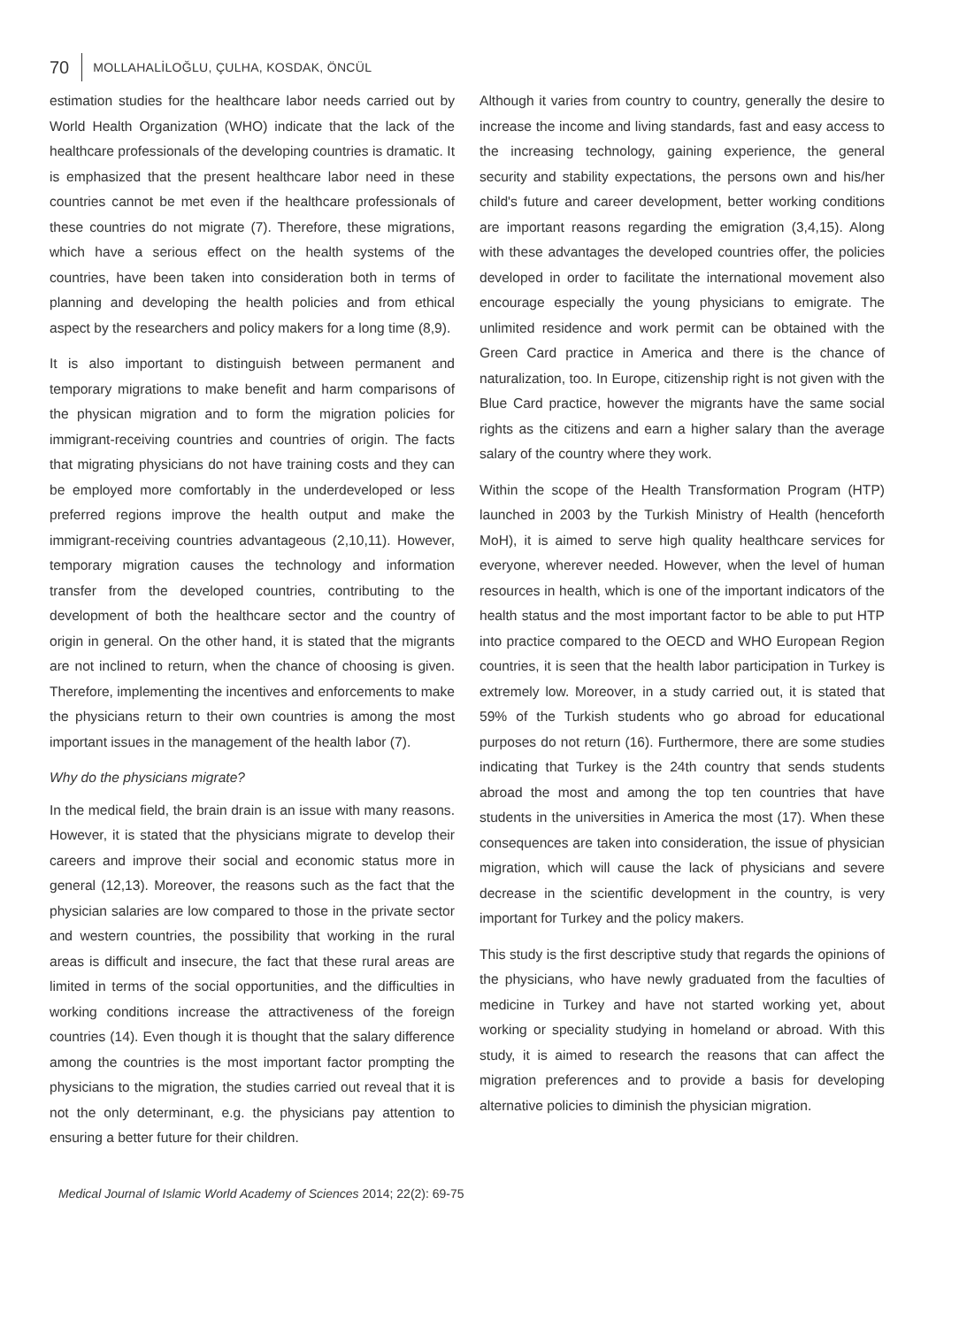70 MOLLAHALİLOĞLU, ÇULHA, KOSDAK, ÖNCÜL
estimation studies for the healthcare labor needs carried out by World Health Organization (WHO) indicate that the lack of the healthcare professionals of the developing countries is dramatic. It is emphasized that the present healthcare labor need in these countries cannot be met even if the healthcare professionals of these countries do not migrate (7). Therefore, these migrations, which have a serious effect on the health systems of the countries, have been taken into consideration both in terms of planning and developing the health policies and from ethical aspect by the researchers and policy makers for a long time (8,9).
It is also important to distinguish between permanent and temporary migrations to make benefit and harm comparisons of the physican migration and to form the migration policies for immigrant-receiving countries and countries of origin. The facts that migrating physicians do not have training costs and they can be employed more comfortably in the underdeveloped or less preferred regions improve the health output and make the immigrant-receiving countries advantageous (2,10,11). However, temporary migration causes the technology and information transfer from the developed countries, contributing to the development of both the healthcare sector and the country of origin in general. On the other hand, it is stated that the migrants are not inclined to return, when the chance of choosing is given. Therefore, implementing the incentives and enforcements to make the physicians return to their own countries is among the most important issues in the management of the health labor (7).
Why do the physicians migrate?
In the medical field, the brain drain is an issue with many reasons. However, it is stated that the physicians migrate to develop their careers and improve their social and economic status more in general (12,13). Moreover, the reasons such as the fact that the physician salaries are low compared to those in the private sector and western countries, the possibility that working in the rural areas is difficult and insecure, the fact that these rural areas are limited in terms of the social opportunities, and the difficulties in working conditions increase the attractiveness of the foreign countries (14). Even though it is thought that the salary difference among the countries is the most important factor prompting the physicians to the migration, the studies carried out reveal that it is not the only determinant, e.g. the physicians pay attention to ensuring a better future for their children.
Although it varies from country to country, generally the desire to increase the income and living standards, fast and easy access to the increasing technology, gaining experience, the general security and stability expectations, the persons own and his/her child's future and career development, better working conditions are important reasons regarding the emigration (3,4,15). Along with these advantages the developed countries offer, the policies developed in order to facilitate the international movement also encourage especially the young physicians to emigrate. The unlimited residence and work permit can be obtained with the Green Card practice in America and there is the chance of naturalization, too. In Europe, citizenship right is not given with the Blue Card practice, however the migrants have the same social rights as the citizens and earn a higher salary than the average salary of the country where they work.
Within the scope of the Health Transformation Program (HTP) launched in 2003 by the Turkish Ministry of Health (henceforth MoH), it is aimed to serve high quality healthcare services for everyone, wherever needed. However, when the level of human resources in health, which is one of the important indicators of the health status and the most important factor to be able to put HTP into practice compared to the OECD and WHO European Region countries, it is seen that the health labor participation in Turkey is extremely low. Moreover, in a study carried out, it is stated that 59% of the Turkish students who go abroad for educational purposes do not return (16). Furthermore, there are some studies indicating that Turkey is the 24th country that sends students abroad the most and among the top ten countries that have students in the universities in America the most (17). When these consequences are taken into consideration, the issue of physician migration, which will cause the lack of physicians and severe decrease in the scientific development in the country, is very important for Turkey and the policy makers.
This study is the first descriptive study that regards the opinions of the physicians, who have newly graduated from the faculties of medicine in Turkey and have not started working yet, about working or speciality studying in homeland or abroad. With this study, it is aimed to research the reasons that can affect the migration preferences and to provide a basis for developing alternative policies to diminish the physician migration.
Medical Journal of Islamic World Academy of Sciences 2014; 22(2): 69-75